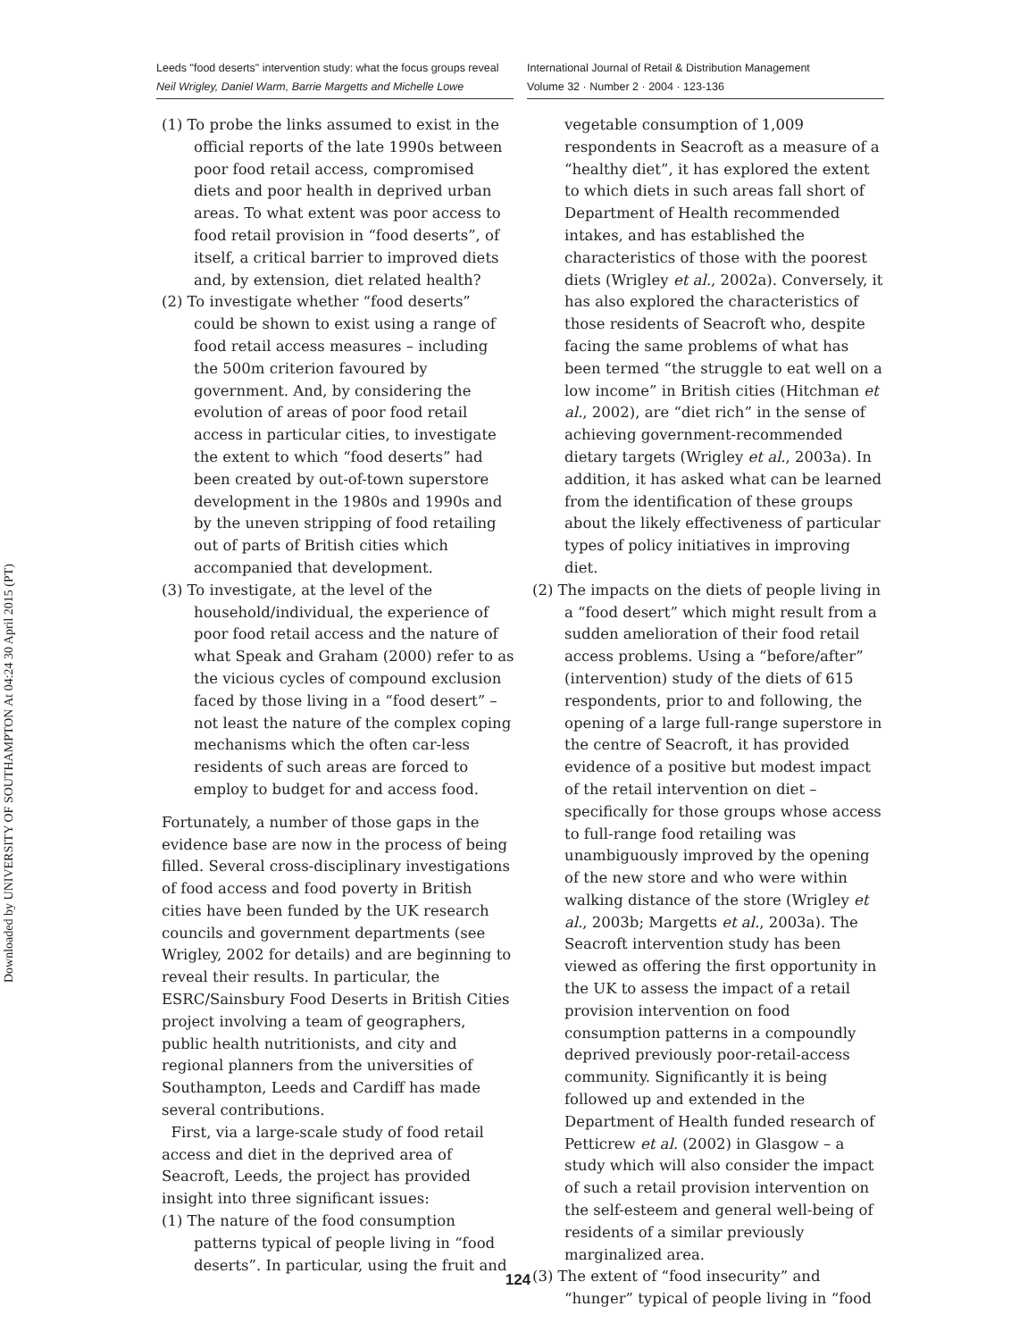Downloaded by UNIVERSITY OF SOUTHAMPTON At 04:24 30 April 2015 (PT)
Leeds "food deserts" intervention study: what the focus groups reveal
Neil Wrigley, Daniel Warm, Barrie Margetts and Michelle Lowe
International Journal of Retail & Distribution Management
Volume 32 · Number 2 · 2004 · 123-136
(1) To probe the links assumed to exist in the official reports of the late 1990s between poor food retail access, compromised diets and poor health in deprived urban areas. To what extent was poor access to food retail provision in “food deserts”, of itself, a critical barrier to improved diets and, by extension, diet related health?
(2) To investigate whether “food deserts” could be shown to exist using a range of food retail access measures – including the 500m criterion favoured by government. And, by considering the evolution of areas of poor food retail access in particular cities, to investigate the extent to which “food deserts” had been created by out-of-town superstore development in the 1980s and 1990s and by the uneven stripping of food retailing out of parts of British cities which accompanied that development.
(3) To investigate, at the level of the household/individual, the experience of poor food retail access and the nature of what Speak and Graham (2000) refer to as the vicious cycles of compound exclusion faced by those living in a “food desert” – not least the nature of the complex coping mechanisms which the often car-less residents of such areas are forced to employ to budget for and access food.
Fortunately, a number of those gaps in the evidence base are now in the process of being filled. Several cross-disciplinary investigations of food access and food poverty in British cities have been funded by the UK research councils and government departments (see Wrigley, 2002 for details) and are beginning to reveal their results. In particular, the ESRC/Sainsbury Food Deserts in British Cities project involving a team of geographers, public health nutritionists, and city and regional planners from the universities of Southampton, Leeds and Cardiff has made several contributions.
First, via a large-scale study of food retail access and diet in the deprived area of Seacroft, Leeds, the project has provided insight into three significant issues:
(1) The nature of the food consumption patterns typical of people living in “food deserts”. In particular, using the fruit and
vegetable consumption of 1,009 respondents in Seacroft as a measure of a “healthy diet”, it has explored the extent to which diets in such areas fall short of Department of Health recommended intakes, and has established the characteristics of those with the poorest diets (Wrigley et al., 2002a). Conversely, it has also explored the characteristics of those residents of Seacroft who, despite facing the same problems of what has been termed “the struggle to eat well on a low income” in British cities (Hitchman et al., 2002), are “diet rich” in the sense of achieving government-recommended dietary targets (Wrigley et al., 2003a). In addition, it has asked what can be learned from the identification of these groups about the likely effectiveness of particular types of policy initiatives in improving diet.
(2) The impacts on the diets of people living in a “food desert” which might result from a sudden amelioration of their food retail access problems. Using a “before/after” (intervention) study of the diets of 615 respondents, prior to and following, the opening of a large full-range superstore in the centre of Seacroft, it has provided evidence of a positive but modest impact of the retail intervention on diet – specifically for those groups whose access to full-range food retailing was unambiguously improved by the opening of the new store and who were within walking distance of the store (Wrigley et al., 2003b; Margetts et al., 2003a). The Seacroft intervention study has been viewed as offering the first opportunity in the UK to assess the impact of a retail provision intervention on food consumption patterns in a compoundly deprived previously poor-retail-access community. Significantly it is being followed up and extended in the Department of Health funded research of Petticrew et al. (2002) in Glasgow – a study which will also consider the impact of such a retail provision intervention on the self-esteem and general well-being of residents of a similar previously marginalized area.
(3) The extent of “food insecurity” and “hunger” typical of people living in “food
124